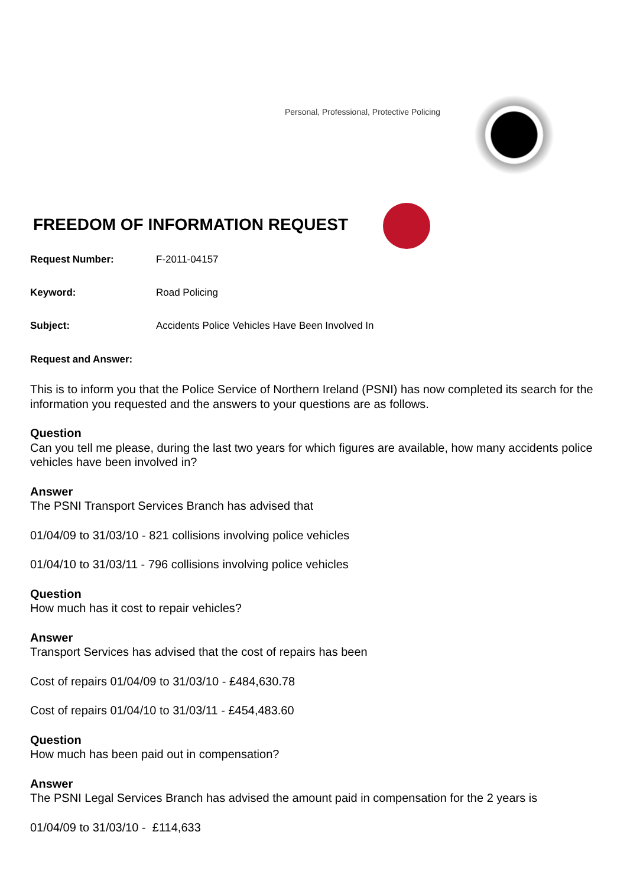Personal, Professional, Protective Policing
FREEDOM OF INFORMATION REQUEST
Request Number: F-2011-04157
Keyword: Road Policing
Subject: Accidents Police Vehicles Have Been Involved In
Request and Answer:
This is to inform you that the Police Service of Northern Ireland (PSNI) has now completed its search for the information you requested and the answers to your questions are as follows.
Question
Can you tell me please, during the last two years for which figures are available, how many accidents police vehicles have been involved in?
Answer
The PSNI Transport Services Branch has advised that
01/04/09 to 31/03/10 - 821 collisions involving police vehicles
01/04/10 to 31/03/11 - 796 collisions involving police vehicles
Question
How much has it cost to repair vehicles?
Answer
Transport Services has advised that the cost of repairs has been
Cost of repairs 01/04/09 to 31/03/10 - £484,630.78
Cost of repairs 01/04/10 to 31/03/11 - £454,483.60
Question
How much has been paid out in compensation?
Answer
The PSNI Legal Services Branch has advised the amount paid in compensation for the 2 years is
01/04/09 to 31/03/10 - £114,633